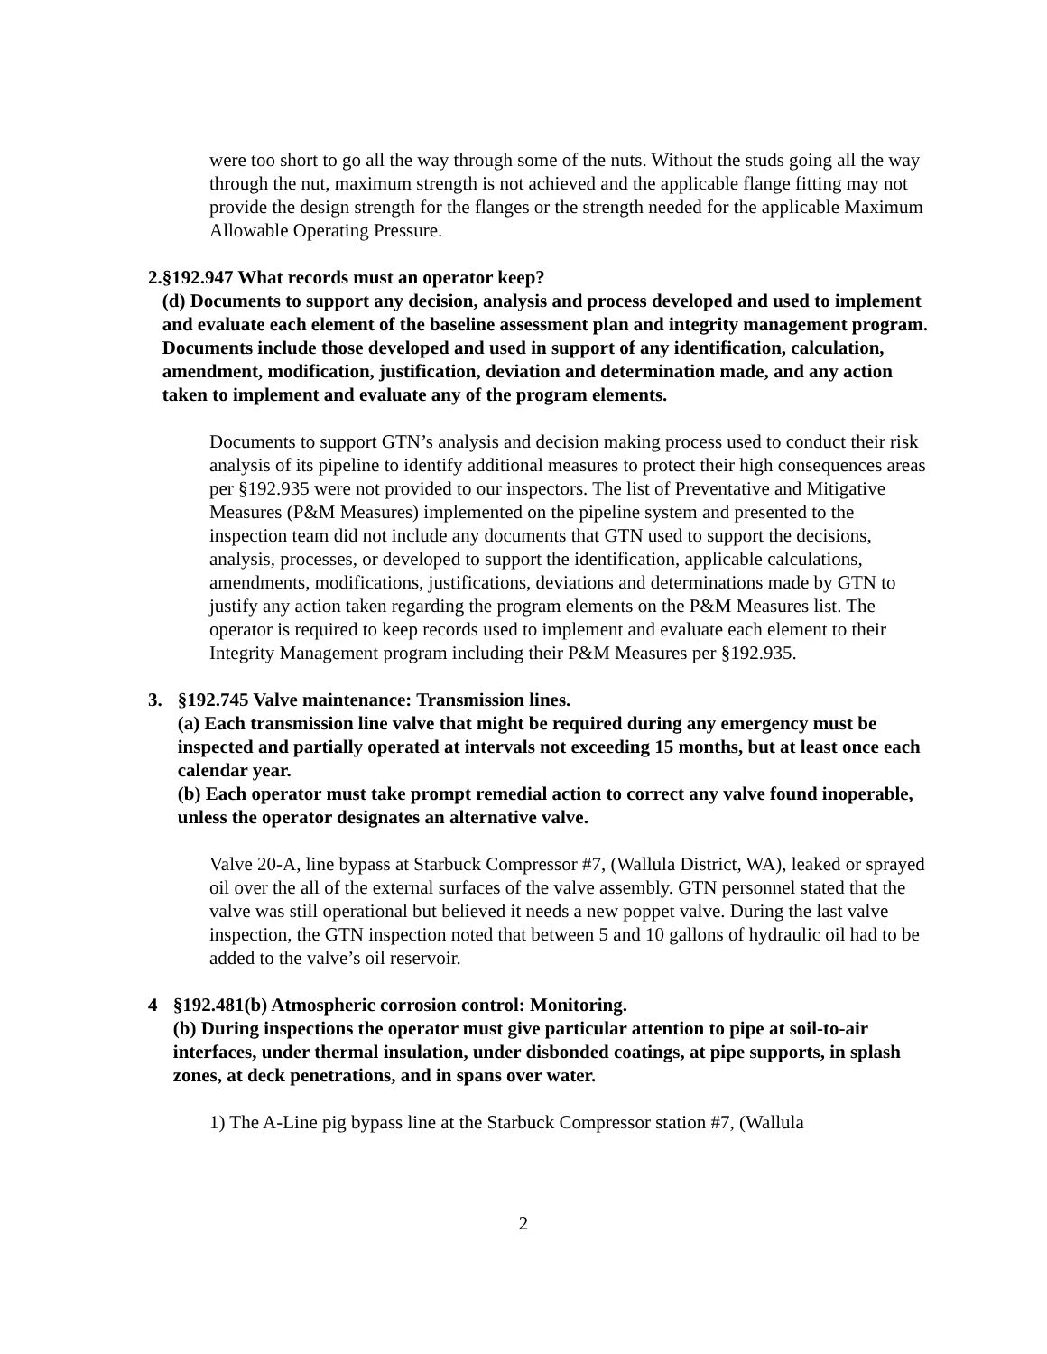were too short to go all the way through some of the nuts. Without the studs going all the way through the nut, maximum strength is not achieved and the applicable flange fitting may not provide the design strength for the flanges or the strength needed for the applicable Maximum Allowable Operating Pressure.
2. §192.947 What records must an operator keep?
(d) Documents to support any decision, analysis and process developed and used to implement and evaluate each element of the baseline assessment plan and integrity management program. Documents include those developed and used in support of any identification, calculation, amendment, modification, justification, deviation and determination made, and any action taken to implement and evaluate any of the program elements.
Documents to support GTN’s analysis and decision making process used to conduct their risk analysis of its pipeline to identify additional measures to protect their high consequences areas per §192.935 were not provided to our inspectors. The list of Preventative and Mitigative Measures (P&M Measures) implemented on the pipeline system and presented to the inspection team did not include any documents that GTN used to support the decisions, analysis, processes, or developed to support the identification, applicable calculations, amendments, modifications, justifications, deviations and determinations made by GTN to justify any action taken regarding the program elements on the P&M Measures list. The operator is required to keep records used to implement and evaluate each element to their Integrity Management program including their P&M Measures per §192.935.
3. §192.745 Valve maintenance: Transmission lines.
(a) Each transmission line valve that might be required during any emergency must be inspected and partially operated at intervals not exceeding 15 months, but at least once each calendar year.
(b) Each operator must take prompt remedial action to correct any valve found inoperable, unless the operator designates an alternative valve.
Valve 20-A, line bypass at Starbuck Compressor #7, (Wallula District, WA), leaked or sprayed oil over the all of the external surfaces of the valve assembly. GTN personnel stated that the valve was still operational but believed it needs a new poppet valve. During the last valve inspection, the GTN inspection noted that between 5 and 10 gallons of hydraulic oil had to be added to the valve’s oil reservoir.
4 §192.481(b) Atmospheric corrosion control: Monitoring.
(b) During inspections the operator must give particular attention to pipe at soil-to-air interfaces, under thermal insulation, under disbonded coatings, at pipe supports, in splash zones, at deck penetrations, and in spans over water.
1) The A-Line pig bypass line at the Starbuck Compressor station #7, (Wallula
2